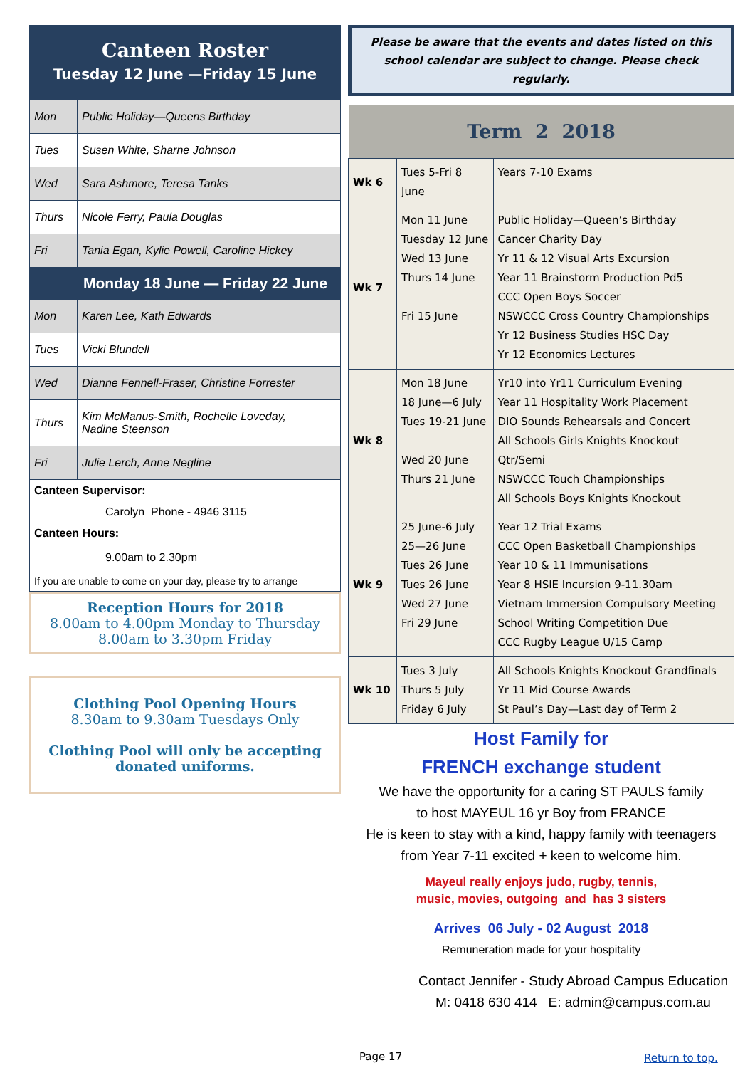Canteen Roster
Tuesday 12 June —Friday 15 June
| Mon | Public Holiday—Queens Birthday |
| Tues | Susen White, Sharne Johnson |
| Wed | Sara Ashmore, Teresa Tanks |
| Thurs | Nicole Ferry, Paula Douglas |
| Fri | Tania Egan, Kylie Powell, Caroline Hickey |
| | Monday 18 June — Friday 22 June |
| Mon | Karen Lee, Kath Edwards |
| Tues | Vicki Blundell |
| Wed | Dianne Fennell-Fraser, Christine Forrester |
| Thurs | Kim McManus-Smith, Rochelle Loveday, Nadine Steenson |
| Fri | Julie Lerch, Anne Negline |
Canteen Supervisor:
Carolyn Phone - 4946 3115
Canteen Hours:
9.00am to 2.30pm
If you are unable to come on your day, please try to arrange
Reception Hours for 2018
8.00am to 4.00pm Monday to Thursday
8.00am to 3.30pm Friday
Clothing Pool Opening Hours
8.30am to 9.30am Tuesdays Only
Clothing Pool will only be accepting donated uniforms.
Please be aware that the events and dates listed on this school calendar are subject to change. Please check regularly.
| Term 2 2018 | | |
| --- | --- | --- |
| Wk 6 | Tues 5-Fri 8 June | Years 7-10 Exams |
| Wk 7 | Mon 11 June Tuesday 12 June Wed 13 June Thurs 14 June Fri 15 June | Public Holiday—Queen’s Birthday Cancer Charity Day Yr 11 & 12 Visual Arts Excursion Year 11 Brainstorm Production Pd5 CCC Open Boys Soccer NSWCCC Cross Country Championships Yr 12 Business Studies HSC Day Yr 12 Economics Lectures |
| Wk 8 | Mon 18 June 18 June—6 July Tues 19-21 June Wed 20 June Thurs 21 June | Yr10 into Yr11 Curriculum Evening Year 11 Hospitality Work Placement DIO Sounds Rehearsals and Concert All Schools Girls Knights Knockout Qtr/Semi NSWCCC Touch Championships All Schools Boys Knights Knockout |
| Wk 9 | 25 June-6 July 25—26 June Tues 26 June Tues 26 June Wed 27 June Fri 29 June | Year 12 Trial Exams CCC Open Basketball Championships Year 10 & 11 Immunisations Year 8 HSIE Incursion 9-11.30am Vietnam Immersion Compulsory Meeting School Writing Competition Due CCC Rugby League U/15 Camp |
| Wk 10 | Tues 3 July Thurs 5 July Friday 6 July | All Schools Knights Knockout Grandfinals Yr 11 Mid Course Awards St Paul’s Day—Last day of Term 2 |
Host Family for
FRENCH exchange student
We have the opportunity for a caring ST PAULS family
to host MAYEUL 16 yr Boy from FRANCE
He is keen to stay with a kind, happy family with teenagers
from Year 7-11 excited + keen to welcome him.
Mayeul really enjoys judo, rugby, tennis,
music, movies, outgoing and has 3 sisters
Arrives 06 July - 02 August 2018
Remuneration made for your hospitality
Contact Jennifer - Study Abroad Campus Education
M: 0418 630 414 E: admin@campus.com.au
Page 17 Return to top.